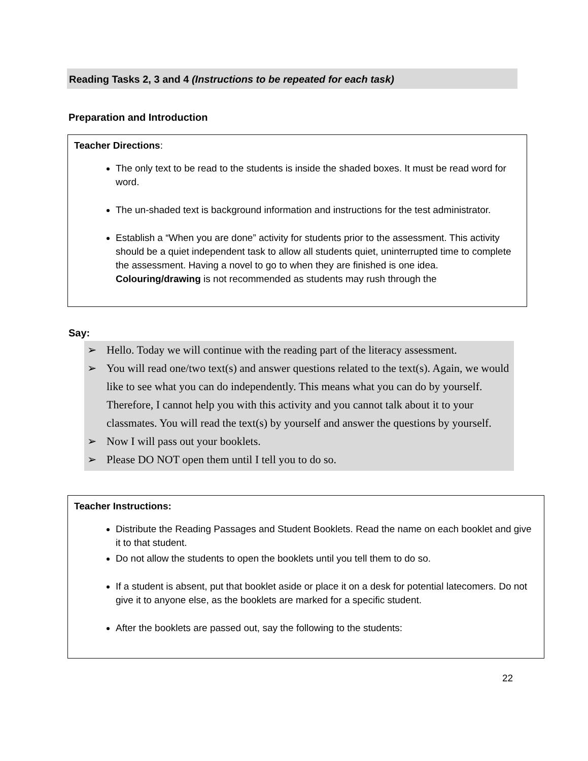Reading Tasks 2, 3 and 4 (Instructions to be repeated for each task)
Preparation and Introduction
Teacher Directions:
The only text to be read to the students is inside the shaded boxes. It must be read word for word.
The un-shaded text is background information and instructions for the test administrator.
Establish a “When you are done” activity for students prior to the assessment. This activity should be a quiet independent task to allow all students quiet, uninterrupted time to complete the assessment. Having a novel to go to when they are finished is one idea. Colouring/drawing is not recommended as students may rush through the
Say:
➢ Hello. Today we will continue with the reading part of the literacy assessment.
➢ You will read one/two text(s) and answer questions related to the text(s). Again, we would like to see what you can do independently. This means what you can do by yourself. Therefore, I cannot help you with this activity and you cannot talk about it to your classmates. You will read the text(s) by yourself and answer the questions by yourself.
➢ Now I will pass out your booklets.
➢ Please DO NOT open them until I tell you to do so.
Teacher Instructions:
Distribute the Reading Passages and Student Booklets. Read the name on each booklet and give it to that student.
Do not allow the students to open the booklets until you tell them to do so.
If a student is absent, put that booklet aside or place it on a desk for potential latecomers. Do not give it to anyone else, as the booklets are marked for a specific student.
After the booklets are passed out, say the following to the students:
22